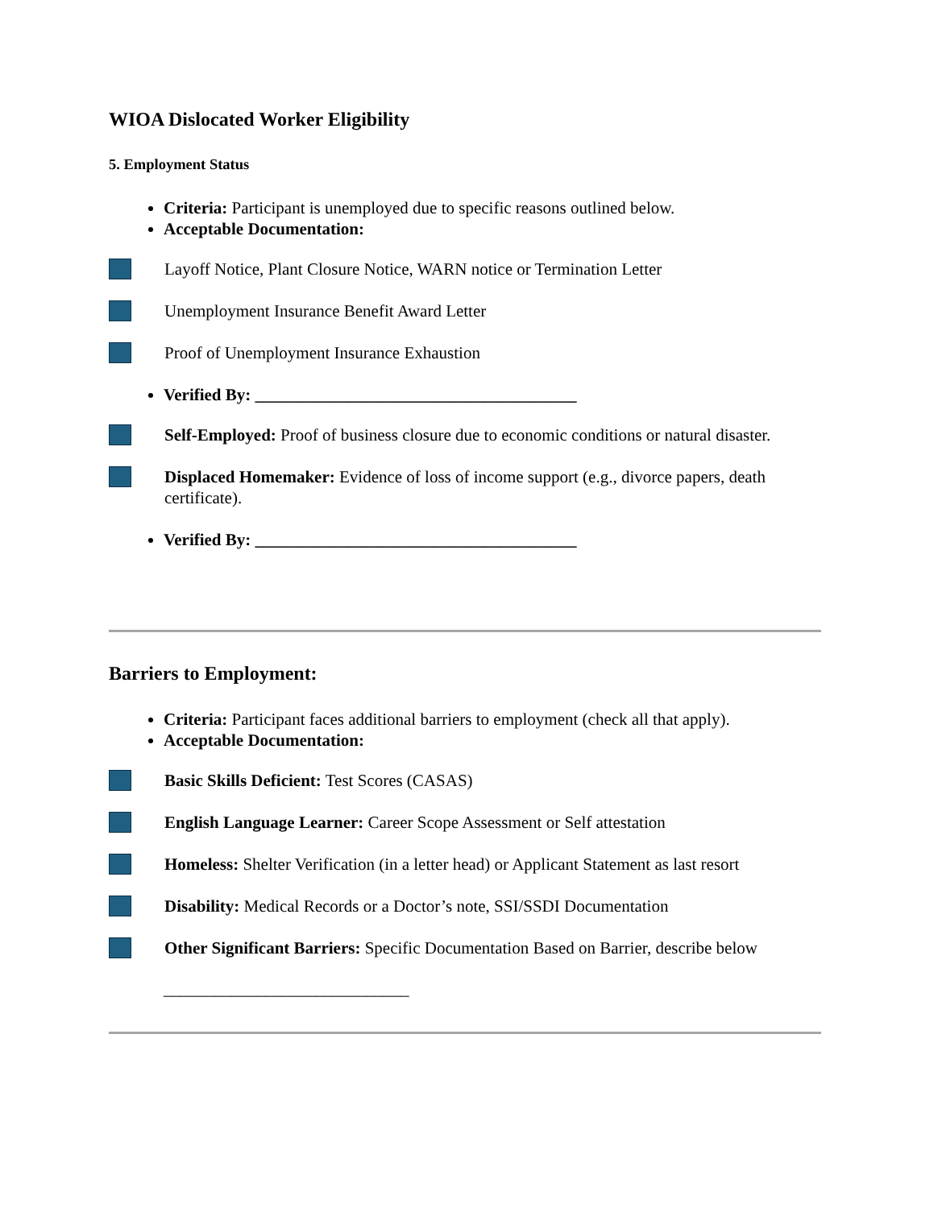WIOA Dislocated Worker Eligibility
5. Employment Status
Criteria: Participant is unemployed due to specific reasons outlined below.
Acceptable Documentation:
Layoff Notice, Plant Closure Notice, WARN notice or Termination Letter
Unemployment Insurance Benefit Award Letter
Proof of Unemployment Insurance Exhaustion
Verified By: ______________________________________
Self-Employed: Proof of business closure due to economic conditions or natural disaster.
Displaced Homemaker: Evidence of loss of income support (e.g., divorce papers, death certificate).
Verified By: ______________________________________
Barriers to Employment:
Criteria: Participant faces additional barriers to employment (check all that apply).
Acceptable Documentation:
Basic Skills Deficient: Test Scores (CASAS)
English Language Learner: Career Scope Assessment or Self attestation
Homeless: Shelter Verification (in a letter head) or Applicant Statement as last resort
Disability: Medical Records or a Doctor’s note, SSI/SSDI Documentation
Other Significant Barriers: Specific Documentation Based on Barrier, describe below
_____________________________